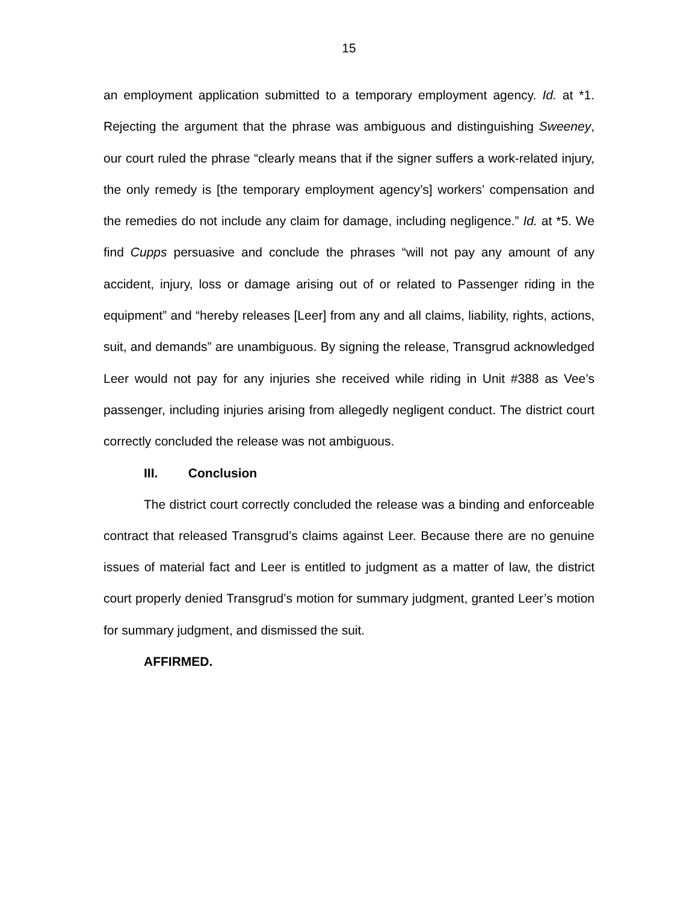15
an employment application submitted to a temporary employment agency. Id. at *1. Rejecting the argument that the phrase was ambiguous and distinguishing Sweeney, our court ruled the phrase “clearly means that if the signer suffers a work-related injury, the only remedy is [the temporary employment agency’s] workers’ compensation and the remedies do not include any claim for damage, including negligence.” Id. at *5. We find Cupps persuasive and conclude the phrases “will not pay any amount of any accident, injury, loss or damage arising out of or related to Passenger riding in the equipment” and “hereby releases [Leer] from any and all claims, liability, rights, actions, suit, and demands” are unambiguous. By signing the release, Transgrud acknowledged Leer would not pay for any injuries she received while riding in Unit #388 as Vee’s passenger, including injuries arising from allegedly negligent conduct. The district court correctly concluded the release was not ambiguous.
III. Conclusion
The district court correctly concluded the release was a binding and enforceable contract that released Transgrud’s claims against Leer. Because there are no genuine issues of material fact and Leer is entitled to judgment as a matter of law, the district court properly denied Transgrud’s motion for summary judgment, granted Leer’s motion for summary judgment, and dismissed the suit.
AFFIRMED.